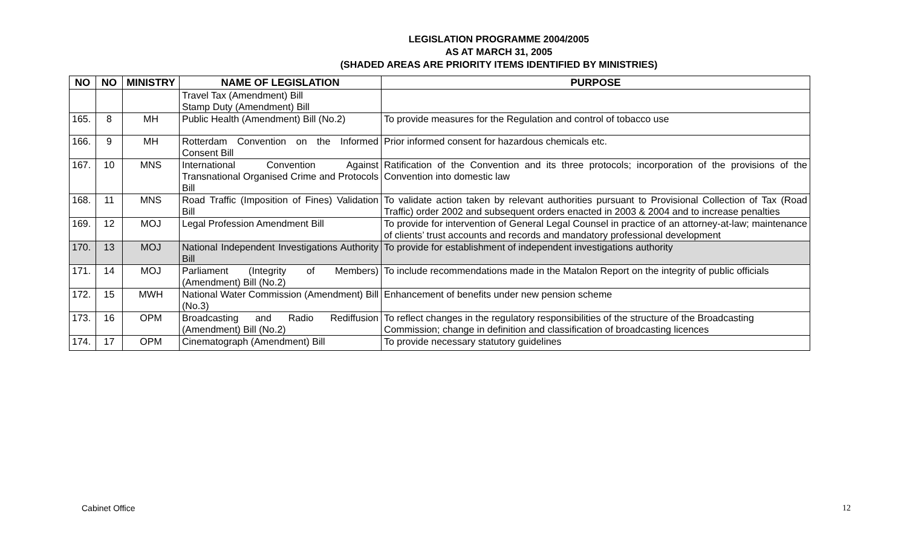LEGISLATION PROGRAMME 2004/2005
AS AT MARCH 31, 2005
(SHADED AREAS ARE PRIORITY ITEMS IDENTIFIED BY MINISTRIES)
| NO | NO | MINISTRY | NAME OF LEGISLATION | PURPOSE |
| --- | --- | --- | --- | --- |
| | | | Travel Tax (Amendment) Bill Stamp Duty (Amendment) Bill | |
| 165. | 8 | MH | Public Health (Amendment) Bill (No.2) | To provide measures for the Regulation and control of tobacco use |
| 166. | 9 | MH | Rotterdam Convention on the Informed Consent Bill | Prior informed consent for hazardous chemicals etc. |
| 167. | 10 | MNS | International Convention Against Transnational Organised Crime and Protocols Bill | Ratification of the Convention and its three protocols; incorporation of the provisions of the Convention into domestic law |
| 168. | 11 | MNS | Road Traffic (Imposition of Fines) Validation Bill | To validate action taken by relevant authorities pursuant to Provisional Collection of Tax (Road Traffic) order 2002 and subsequent orders enacted in 2003 & 2004 and to increase penalties |
| 169. | 12 | MOJ | Legal Profession Amendment Bill | To provide for intervention of General Legal Counsel in practice of an attorney-at-law; maintenance of clients’ trust accounts and records and mandatory professional development |
| 170. | 13 | MOJ | National Independent Investigations Authority Bill | To provide for establishment of independent investigations authority |
| 171. | 14 | MOJ | Parliament (Integrity of Members) (Amendment) Bill (No.2) | To include recommendations made in the Matalon Report on the integrity of public officials |
| 172. | 15 | MWH | National Water Commission (Amendment) Bill (No.3) | Enhancement of benefits under new pension scheme |
| 173. | 16 | OPM | Broadcasting and Radio Rediffusion (Amendment) Bill (No.2) | To reflect changes in the regulatory responsibilities of the structure of the Broadcasting Commission; change in definition and classification of broadcasting licences |
| 174. | 17 | OPM | Cinematograph (Amendment) Bill | To provide necessary statutory guidelines |
Cabinet Office 12